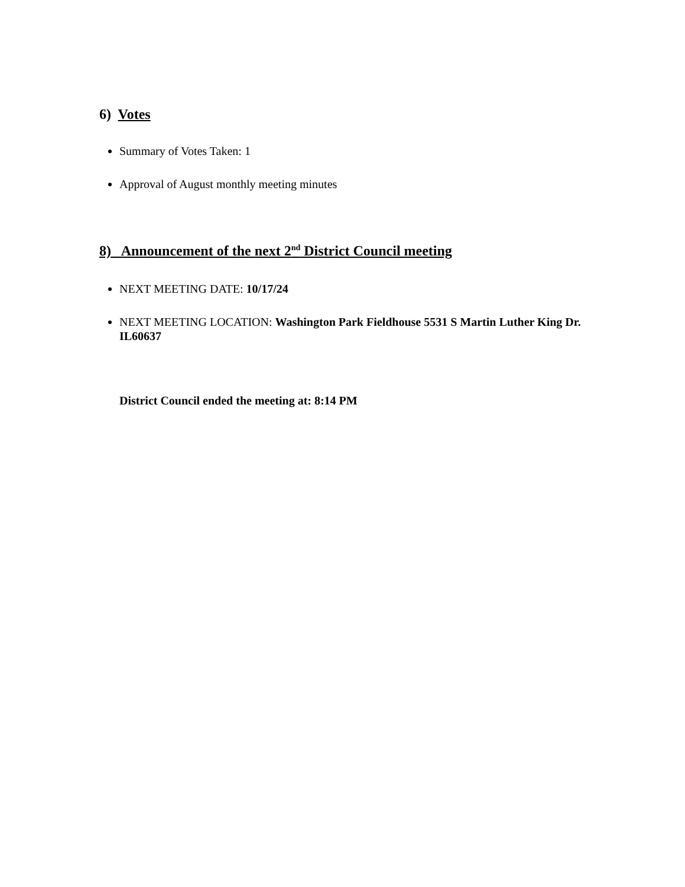6) Votes
Summary of Votes Taken: 1
Approval of August monthly meeting minutes
8) Announcement of the next 2<sup>nd</sup> District Council meeting
NEXT MEETING DATE: 10/17/24
NEXT MEETING LOCATION: Washington Park Fieldhouse 5531 S Martin Luther King Dr. IL60637
District Council ended the meeting at: 8:14 PM